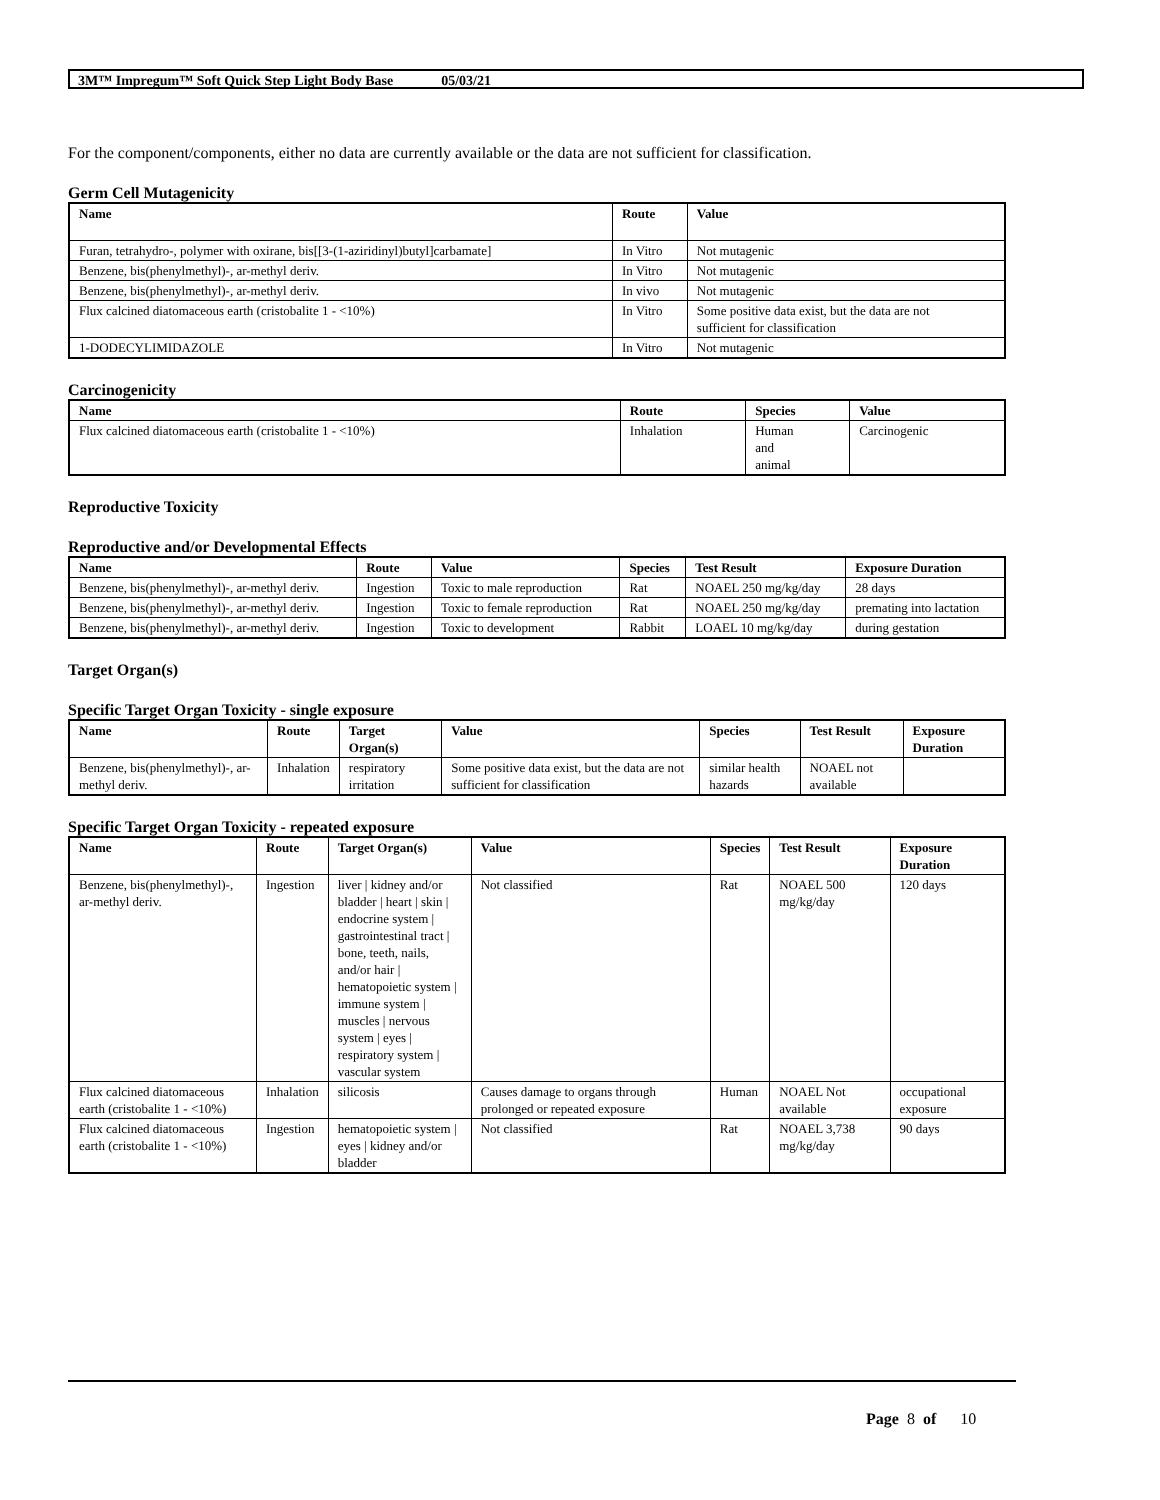3M™ Impregum™ Soft Quick Step Light Body Base 05/03/21
For the component/components, either no data are currently available or the data are not sufficient for classification.
Germ Cell Mutagenicity
| Name | Route | Value |
| --- | --- | --- |
| Furan, tetrahydro-, polymer with oxirane, bis[[3-(1-aziridinyl)butyl]carbamate] | In Vitro | Not mutagenic |
| Benzene, bis(phenylmethyl)-, ar-methyl deriv. | In Vitro | Not mutagenic |
| Benzene, bis(phenylmethyl)-, ar-methyl deriv. | In vivo | Not mutagenic |
| Flux calcined diatomaceous earth (cristobalite 1 - <10%) | In Vitro | Some positive data exist, but the data are not sufficient for classification |
| 1-DODECYLIMIDAZOLE | In Vitro | Not mutagenic |
Carcinogenicity
| Name | Route | Species | Value |
| --- | --- | --- | --- |
| Flux calcined diatomaceous earth (cristobalite 1 - <10%) | Inhalation | Human and animal | Carcinogenic |
Reproductive Toxicity
Reproductive and/or Developmental Effects
| Name | Route | Value | Species | Test Result | Exposure Duration |
| --- | --- | --- | --- | --- | --- |
| Benzene, bis(phenylmethyl)-, ar-methyl deriv. | Ingestion | Toxic to male reproduction | Rat | NOAEL 250 mg/kg/day | 28 days |
| Benzene, bis(phenylmethyl)-, ar-methyl deriv. | Ingestion | Toxic to female reproduction | Rat | NOAEL 250 mg/kg/day | premating into lactation |
| Benzene, bis(phenylmethyl)-, ar-methyl deriv. | Ingestion | Toxic to development | Rabbit | LOAEL 10 mg/kg/day | during gestation |
Target Organ(s)
Specific Target Organ Toxicity - single exposure
| Name | Route | Target Organ(s) | Value | Species | Test Result | Exposure Duration |
| --- | --- | --- | --- | --- | --- | --- |
| Benzene, bis(phenylmethyl)-, ar-methyl deriv. | Inhalation | respiratory irritation | Some positive data exist, but the data are not sufficient for classification | similar health hazards | NOAEL not available | |
Specific Target Organ Toxicity - repeated exposure
| Name | Route | Target Organ(s) | Value | Species | Test Result | Exposure Duration |
| --- | --- | --- | --- | --- | --- | --- |
| Benzene, bis(phenylmethyl)-, ar-methyl deriv. | Ingestion | liver / kidney and/or bladder / heart / skin / endocrine system / gastrointestinal tract / bone, teeth, nails, and/or hair / hematopoietic system / immune system / muscles / nervous system / eyes / respiratory system / vascular system | Not classified | Rat | NOAEL 500 mg/kg/day | 120 days |
| Flux calcined diatomaceous earth (cristobalite 1 - <10%) | Inhalation | silicosis | Causes damage to organs through prolonged or repeated exposure | Human | NOAEL Not available | occupational exposure |
| Flux calcined diatomaceous earth (cristobalite 1 - <10%) | Ingestion | hematopoietic system / eyes / kidney and/or bladder | Not classified | Rat | NOAEL 3,738 mg/kg/day | 90 days |
Page 8 of 10